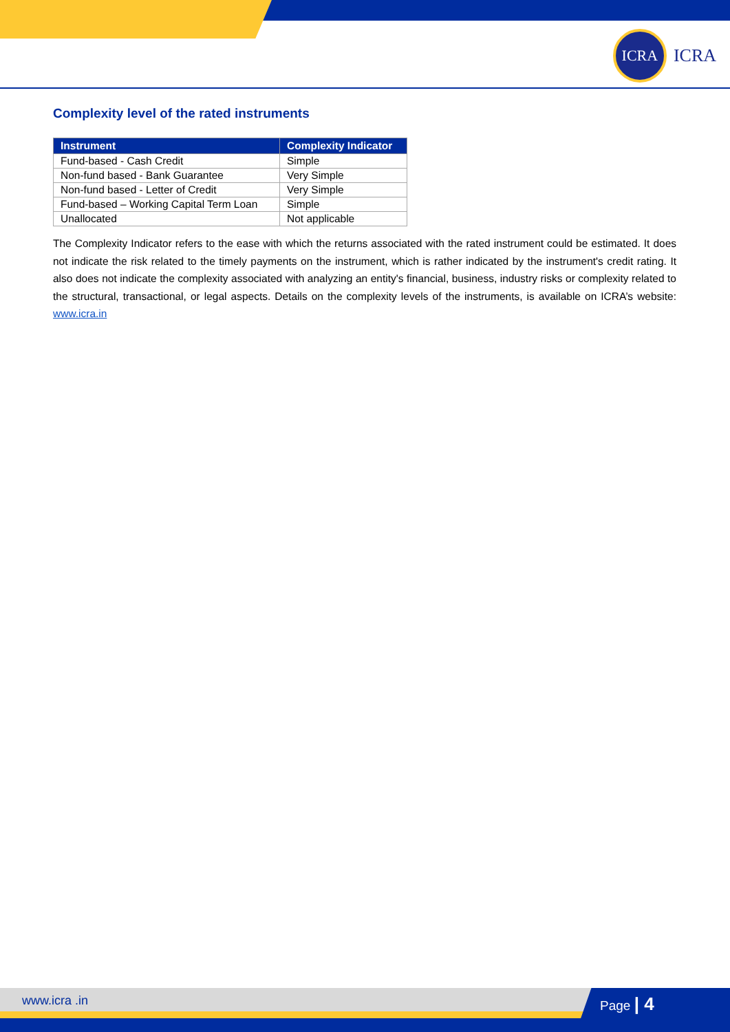ICRA
ICRA
Complexity level of the rated instruments
| Instrument | Complexity Indicator |
| --- | --- |
| Fund-based - Cash Credit | Simple |
| Non-fund based - Bank Guarantee | Very Simple |
| Non-fund based - Letter of Credit | Very Simple |
| Fund-based – Working Capital Term Loan | Simple |
| Unallocated | Not applicable |
The Complexity Indicator refers to the ease with which the returns associated with the rated instrument could be estimated. It does not indicate the risk related to the timely payments on the instrument, which is rather indicated by the instrument's credit rating. It also does not indicate the complexity associated with analyzing an entity's financial, business, industry risks or complexity related to the structural, transactional, or legal aspects. Details on the complexity levels of the instruments, is available on ICRA’s website: www.icra.in
www.icra .in Page | 4